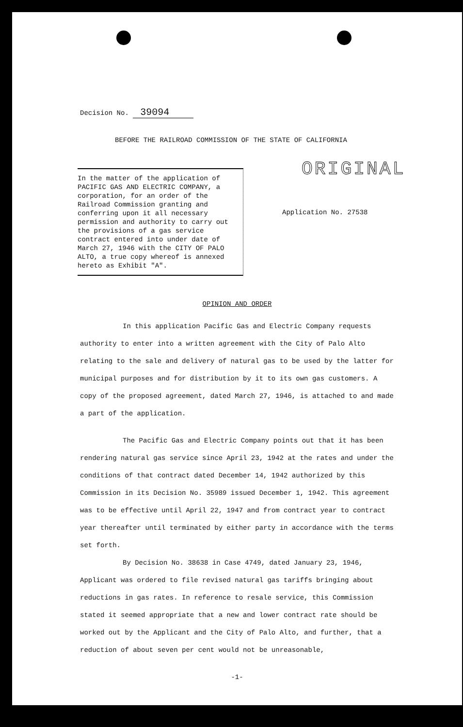Decision No. 39094
BEFORE THE RAILROAD COMMISSION OF THE STATE OF CALIFORNIA
In the matter of the application of PACIFIC GAS AND ELECTRIC COMPANY, a corporation, for an order of the Railroad Commission granting and conferring upon it all necessary permission and authority to carry out the provisions of a gas service contract entered into under date of March 27, 1946 with the CITY OF PALO ALTO, a true copy whereof is annexed hereto as Exhibit "A".
ORIGINAL
Application No. 27538
OPINION AND ORDER
In this application Pacific Gas and Electric Company requests authority to enter into a written agreement with the City of Palo Alto relating to the sale and delivery of natural gas to be used by the latter for municipal purposes and for distribution by it to its own gas customers. A copy of the proposed agreement, dated March 27, 1946, is attached to and made a part of the application.
The Pacific Gas and Electric Company points out that it has been rendering natural gas service since April 23, 1942 at the rates and under the conditions of that contract dated December 14, 1942 authorized by this Commission in its Decision No. 35989 issued December 1, 1942. This agreement was to be effective until April 22, 1947 and from contract year to contract year thereafter until terminated by either party in accordance with the terms set forth.
By Decision No. 38638 in Case 4749, dated January 23, 1946, Applicant was ordered to file revised natural gas tariffs bringing about reductions in gas rates. In reference to resale service, this Commission stated it seemed appropriate that a new and lower contract rate should be worked out by the Applicant and the City of Palo Alto, and further, that a reduction of about seven per cent would not be unreasonable,
-1-